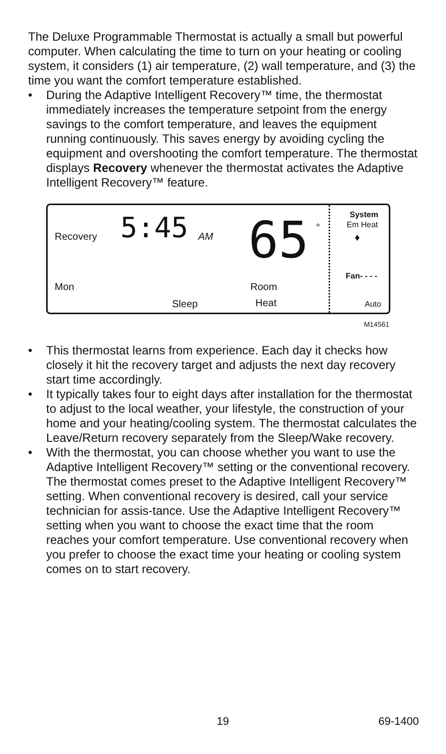The Deluxe Programmable Thermostat is actually a small but powerful computer. When calculating the time to turn on your heating or cooling system, it considers (1) air temperature, (2) wall temperature, and (3) the time you want the comfort temperature established.
• During the Adaptive Intelligent Recovery™ time, the thermostat immediately increases the temperature setpoint from the energy savings to the comfort temperature, and leaves the equipment running continuously. This saves energy by avoiding cycling the equipment and overshooting the comfort temperature. The thermostat displays Recovery whenever the thermostat activates the Adaptive Intelligent Recovery™ feature.
Recovery 5:45 AM 65 °
System
Em Heat
♦
Fan- - - -
Mon Room
Heat
Sleep Auto
M14561
• This thermostat learns from experience. Each day it checks how closely it hit the recovery target and adjusts the next day recovery start time accordingly.
• It typically takes four to eight days after installation for the thermostat to adjust to the local weather, your lifestyle, the construction of your home and your heating/cooling system. The thermostat calculates the Leave/Return recovery separately from the Sleep/Wake recovery.
• With the thermostat, you can choose whether you want to use the Adaptive Intelligent Recovery™ setting or the conventional recovery. The thermostat comes preset to the Adaptive Intelligent Recovery™ setting. When conventional recovery is desired, call your service technician for assis-tance. Use the Adaptive Intelligent Recovery™ setting when you want to choose the exact time that the room reaches your comfort temperature. Use conventional recovery when you prefer to choose the exact time your heating or cooling system comes on to start recovery.
19 69-1400